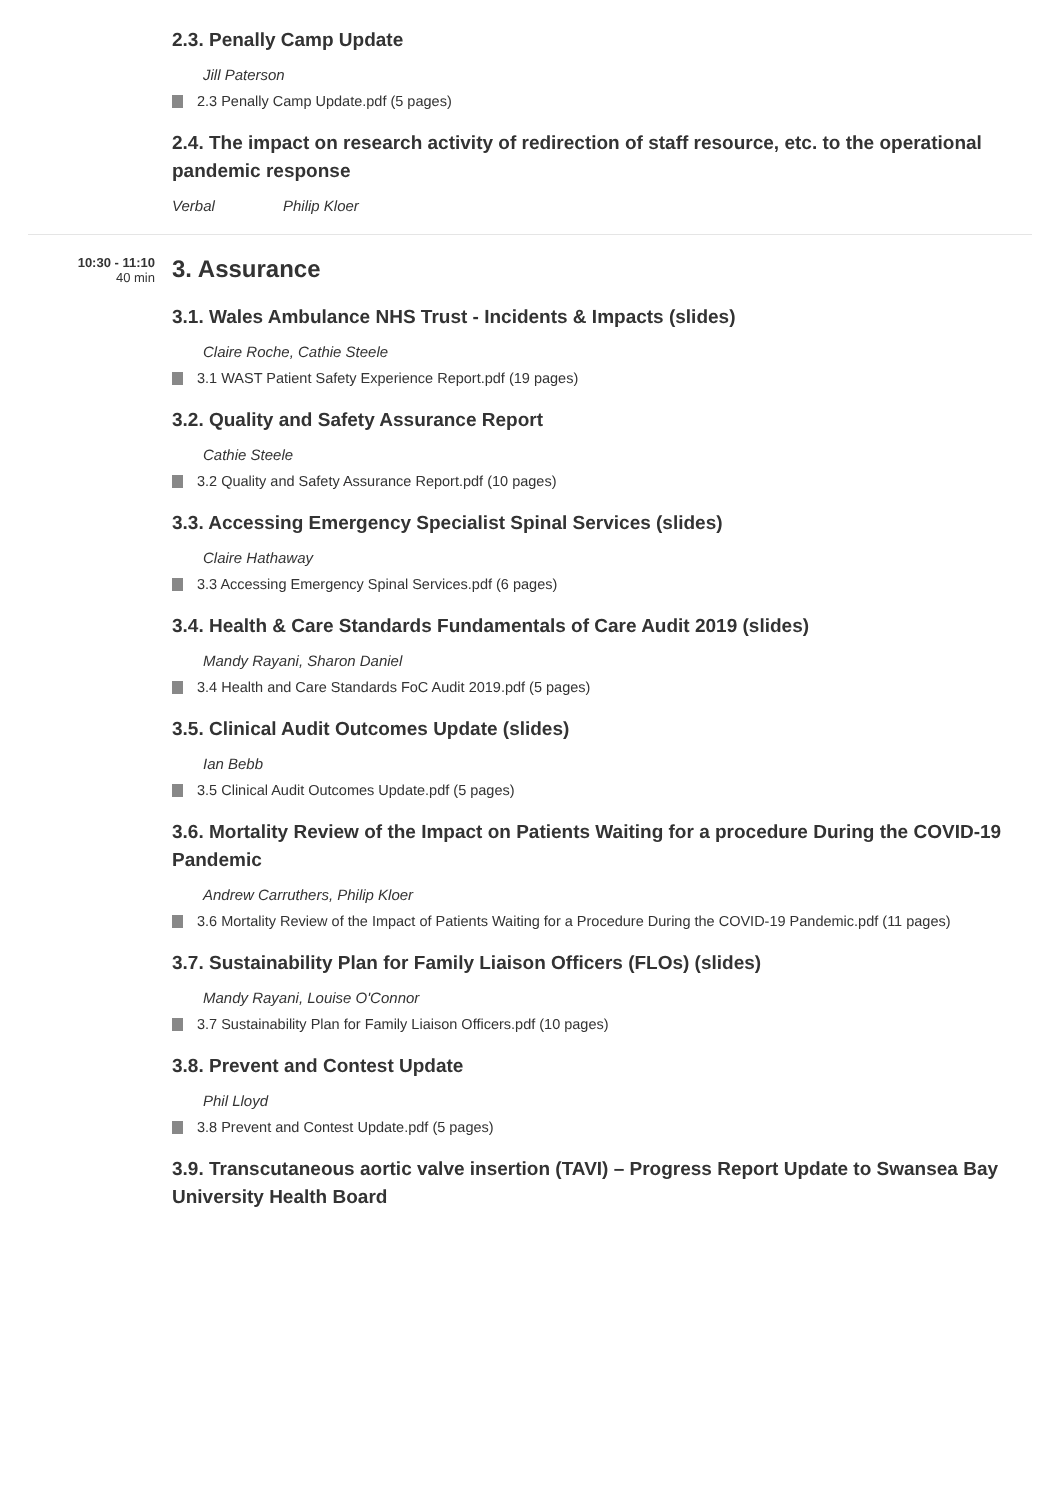2.3. Penally Camp Update
Jill Paterson
2.3 Penally Camp Update.pdf (5 pages)
2.4. The impact on research activity of redirection of staff resource, etc. to the operational pandemic response
Verbal Philip Kloer
10:30 - 11:10
40 min
3. Assurance
3.1. Wales Ambulance NHS Trust - Incidents & Impacts (slides)
Claire Roche, Cathie Steele
3.1 WAST Patient Safety Experience Report.pdf (19 pages)
3.2. Quality and Safety Assurance Report
Cathie Steele
3.2 Quality and Safety Assurance Report.pdf (10 pages)
3.3. Accessing Emergency Specialist Spinal Services (slides)
Claire Hathaway
3.3 Accessing Emergency Spinal Services.pdf (6 pages)
3.4. Health & Care Standards Fundamentals of Care Audit 2019 (slides)
Mandy Rayani, Sharon Daniel
3.4 Health and Care Standards FoC Audit 2019.pdf (5 pages)
3.5. Clinical Audit Outcomes Update (slides)
Ian Bebb
3.5 Clinical Audit Outcomes Update.pdf (5 pages)
3.6. Mortality Review of the Impact on Patients Waiting for a procedure During the COVID-19 Pandemic
Andrew Carruthers, Philip Kloer
3.6 Mortality Review of the Impact of Patients Waiting for a Procedure During the COVID-19 Pandemic.pdf (11 pages)
3.7. Sustainability Plan for Family Liaison Officers (FLOs) (slides)
Mandy Rayani, Louise O'Connor
3.7 Sustainability Plan for Family Liaison Officers.pdf (10 pages)
3.8. Prevent and Contest Update
Phil Lloyd
3.8 Prevent and Contest Update.pdf (5 pages)
3.9. Transcutaneous aortic valve insertion (TAVI) – Progress Report Update to Swansea Bay University Health Board